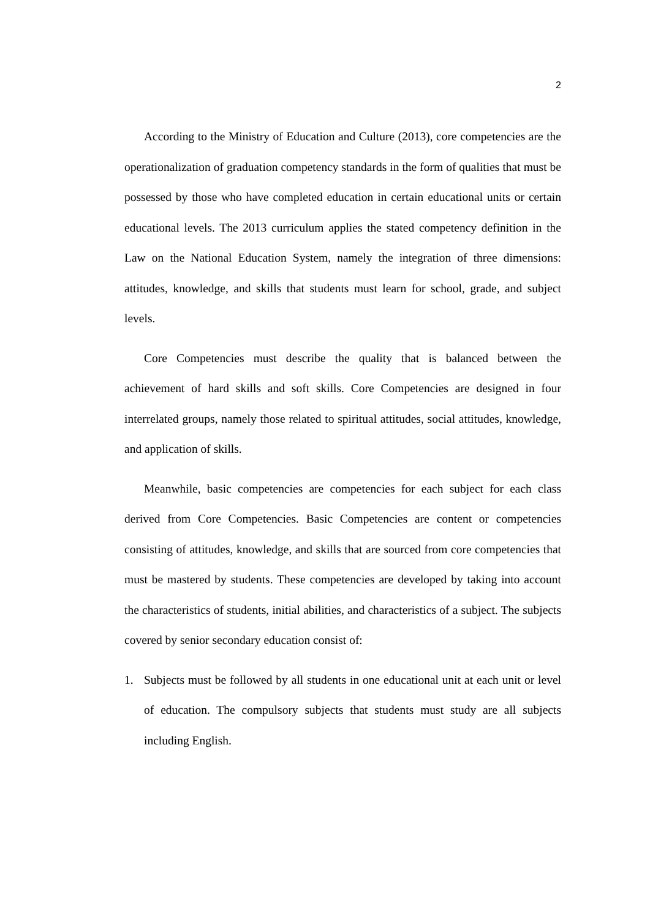2
According to the Ministry of Education and Culture (2013), core competencies are the operationalization of graduation competency standards in the form of qualities that must be possessed by those who have completed education in certain educational units or certain educational levels. The 2013 curriculum applies the stated competency definition in the Law on the National Education System, namely the integration of three dimensions: attitudes, knowledge, and skills that students must learn for school, grade, and subject levels.
Core Competencies must describe the quality that is balanced between the achievement of hard skills and soft skills. Core Competencies are designed in four interrelated groups, namely those related to spiritual attitudes, social attitudes, knowledge, and application of skills.
Meanwhile, basic competencies are competencies for each subject for each class derived from Core Competencies. Basic Competencies are content or competencies consisting of attitudes, knowledge, and skills that are sourced from core competencies that must be mastered by students. These competencies are developed by taking into account the characteristics of students, initial abilities, and characteristics of a subject. The subjects covered by senior secondary education consist of:
1. Subjects must be followed by all students in one educational unit at each unit or level of education. The compulsory subjects that students must study are all subjects including English.